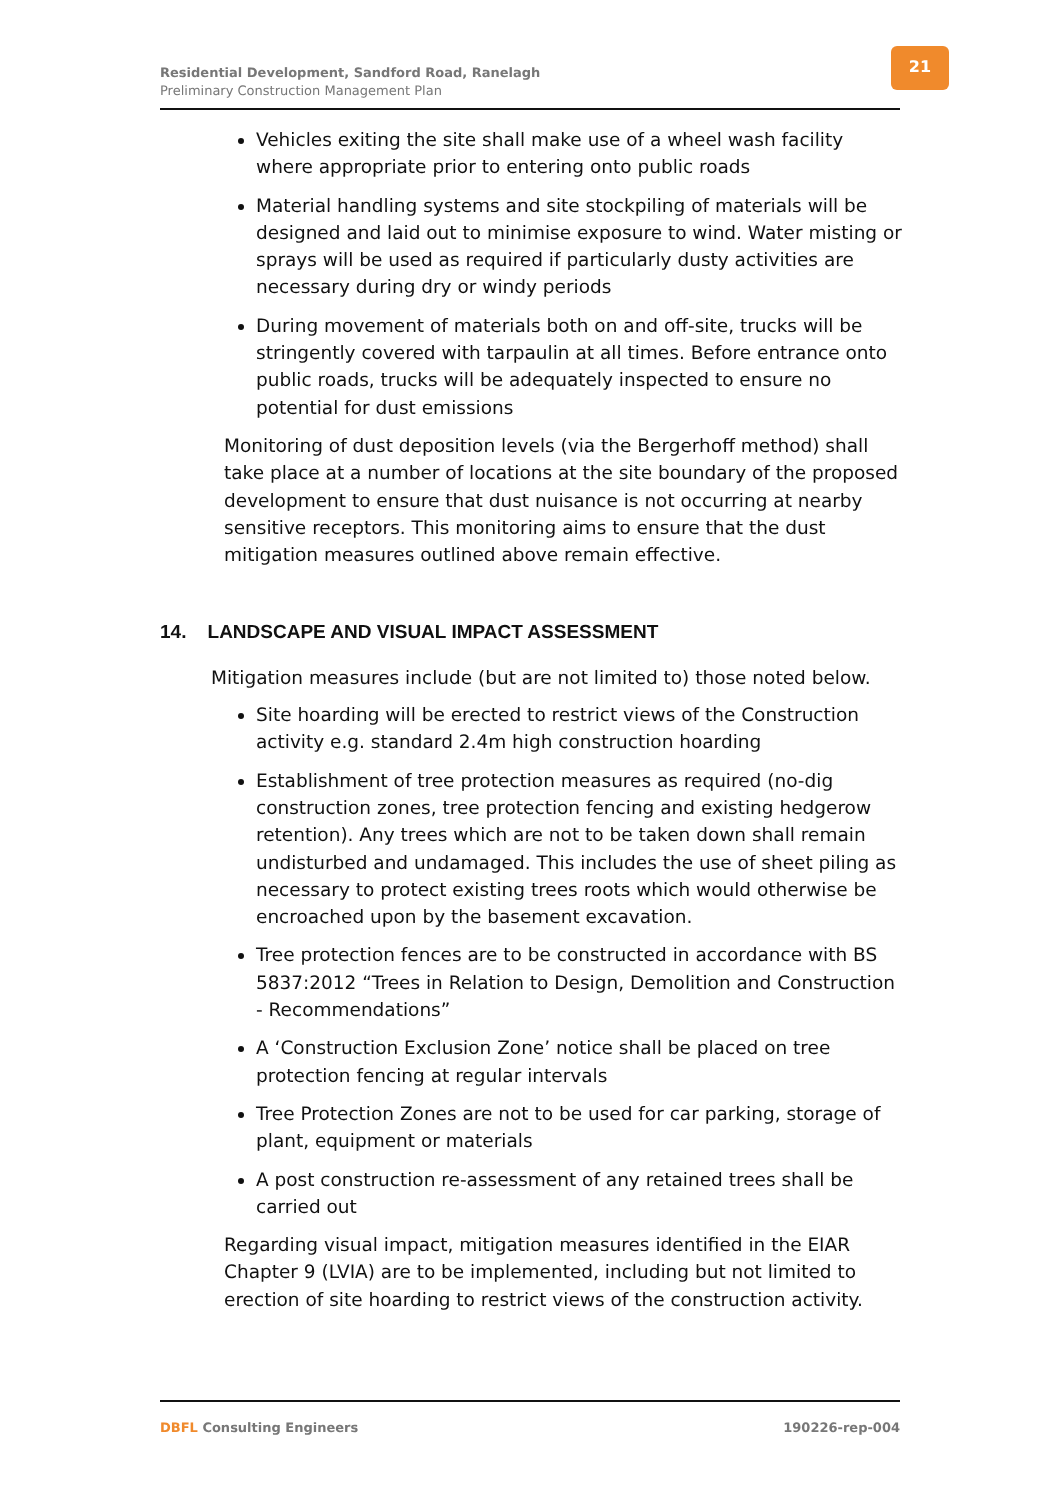Residential Development, Sandford Road, Ranelagh
Preliminary Construction Management Plan
21
Vehicles exiting the site shall make use of a wheel wash facility where appropriate prior to entering onto public roads
Material handling systems and site stockpiling of materials will be designed and laid out to minimise exposure to wind. Water misting or sprays will be used as required if particularly dusty activities are necessary during dry or windy periods
During movement of materials both on and off-site, trucks will be stringently covered with tarpaulin at all times. Before entrance onto public roads, trucks will be adequately inspected to ensure no potential for dust emissions
Monitoring of dust deposition levels (via the Bergerhoff method) shall take place at a number of locations at the site boundary of the proposed development to ensure that dust nuisance is not occurring at nearby sensitive receptors. This monitoring aims to ensure that the dust mitigation measures outlined above remain effective.
14. LANDSCAPE AND VISUAL IMPACT ASSESSMENT
Mitigation measures include (but are not limited to) those noted below.
Site hoarding will be erected to restrict views of the Construction activity e.g. standard 2.4m high construction hoarding
Establishment of tree protection measures as required (no-dig construction zones, tree protection fencing and existing hedgerow retention). Any trees which are not to be taken down shall remain undisturbed and undamaged. This includes the use of sheet piling as necessary to protect existing trees roots which would otherwise be encroached upon by the basement excavation.
Tree protection fences are to be constructed in accordance with BS 5837:2012 “Trees in Relation to Design, Demolition and Construction - Recommendations”
A ‘Construction Exclusion Zone’ notice shall be placed on tree protection fencing at regular intervals
Tree Protection Zones are not to be used for car parking, storage of plant, equipment or materials
A post construction re-assessment of any retained trees shall be carried out
Regarding visual impact, mitigation measures identified in the EIAR Chapter 9 (LVIA) are to be implemented, including but not limited to erection of site hoarding to restrict views of the construction activity.
DBFL Consulting Engineers 190226-rep-004